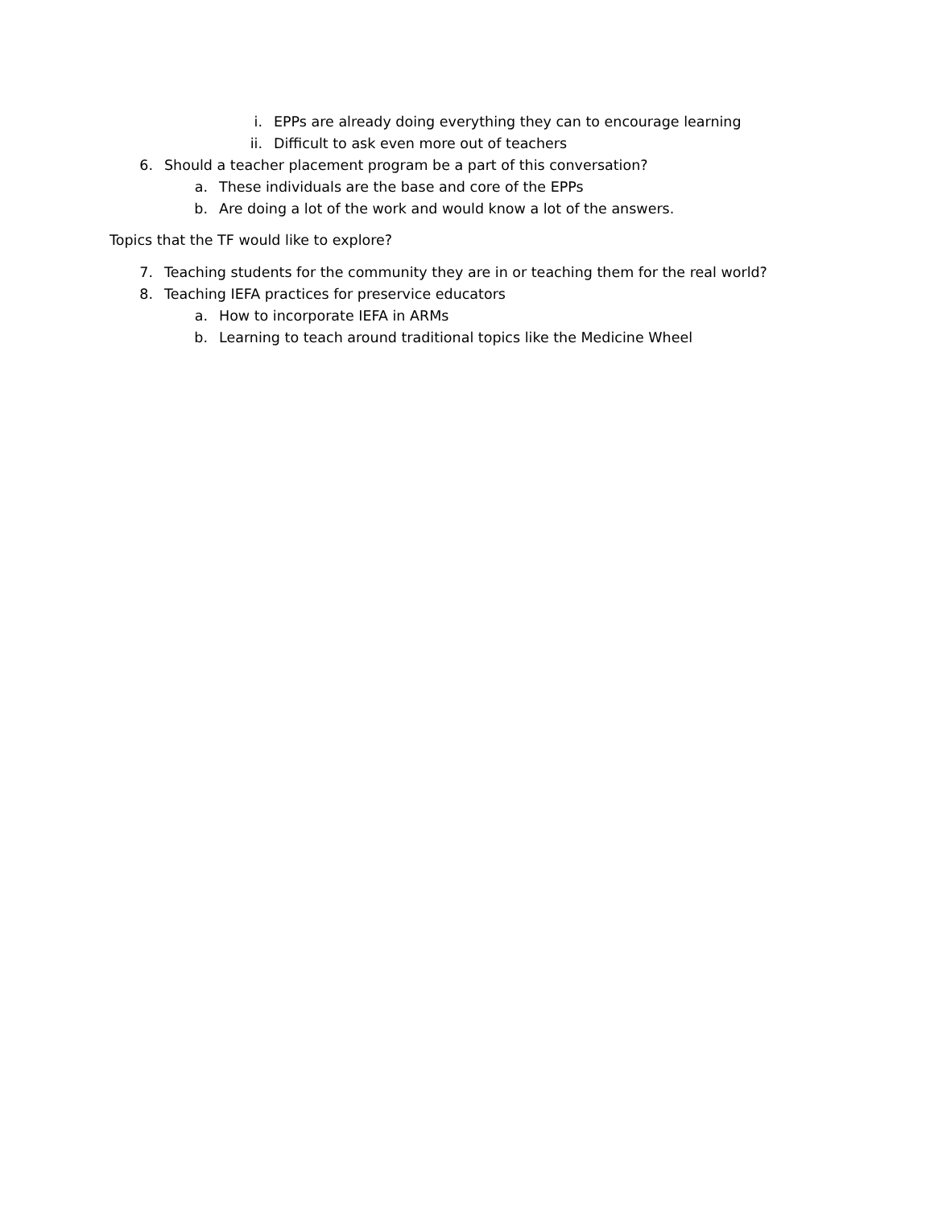i. EPPs are already doing everything they can to encourage learning
ii. Difficult to ask even more out of teachers
6. Should a teacher placement program be a part of this conversation?
a. These individuals are the base and core of the EPPs
b. Are doing a lot of the work and would know a lot of the answers.
Topics that the TF would like to explore?
7. Teaching students for the community they are in or teaching them for the real world?
8. Teaching IEFA practices for preservice educators
a. How to incorporate IEFA in ARMs
b. Learning to teach around traditional topics like the Medicine Wheel